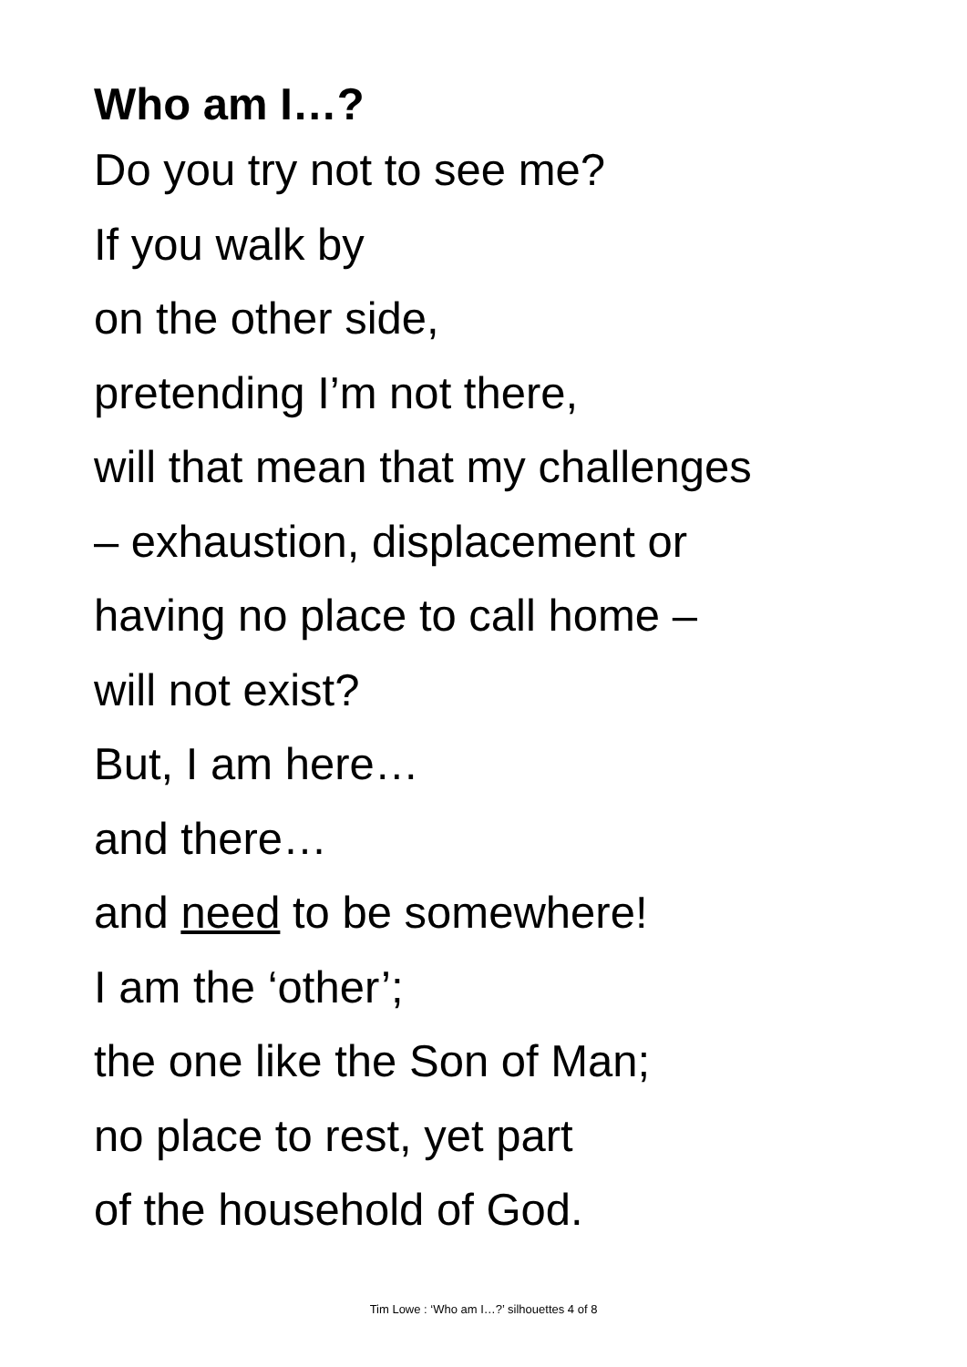Who am I…?
Do you try not to see me?
If you walk by
on the other side,
pretending I’m not there,
will that mean that my challenges
– exhaustion, displacement or
having no place to call home –
will not exist?
But, I am here…
and there…
and need to be somewhere!
I am the ‘other’;
the one like the Son of Man;
no place to rest, yet part
of the household of God.
Tim Lowe : ‘Who am I…?’ silhouettes 4 of 8